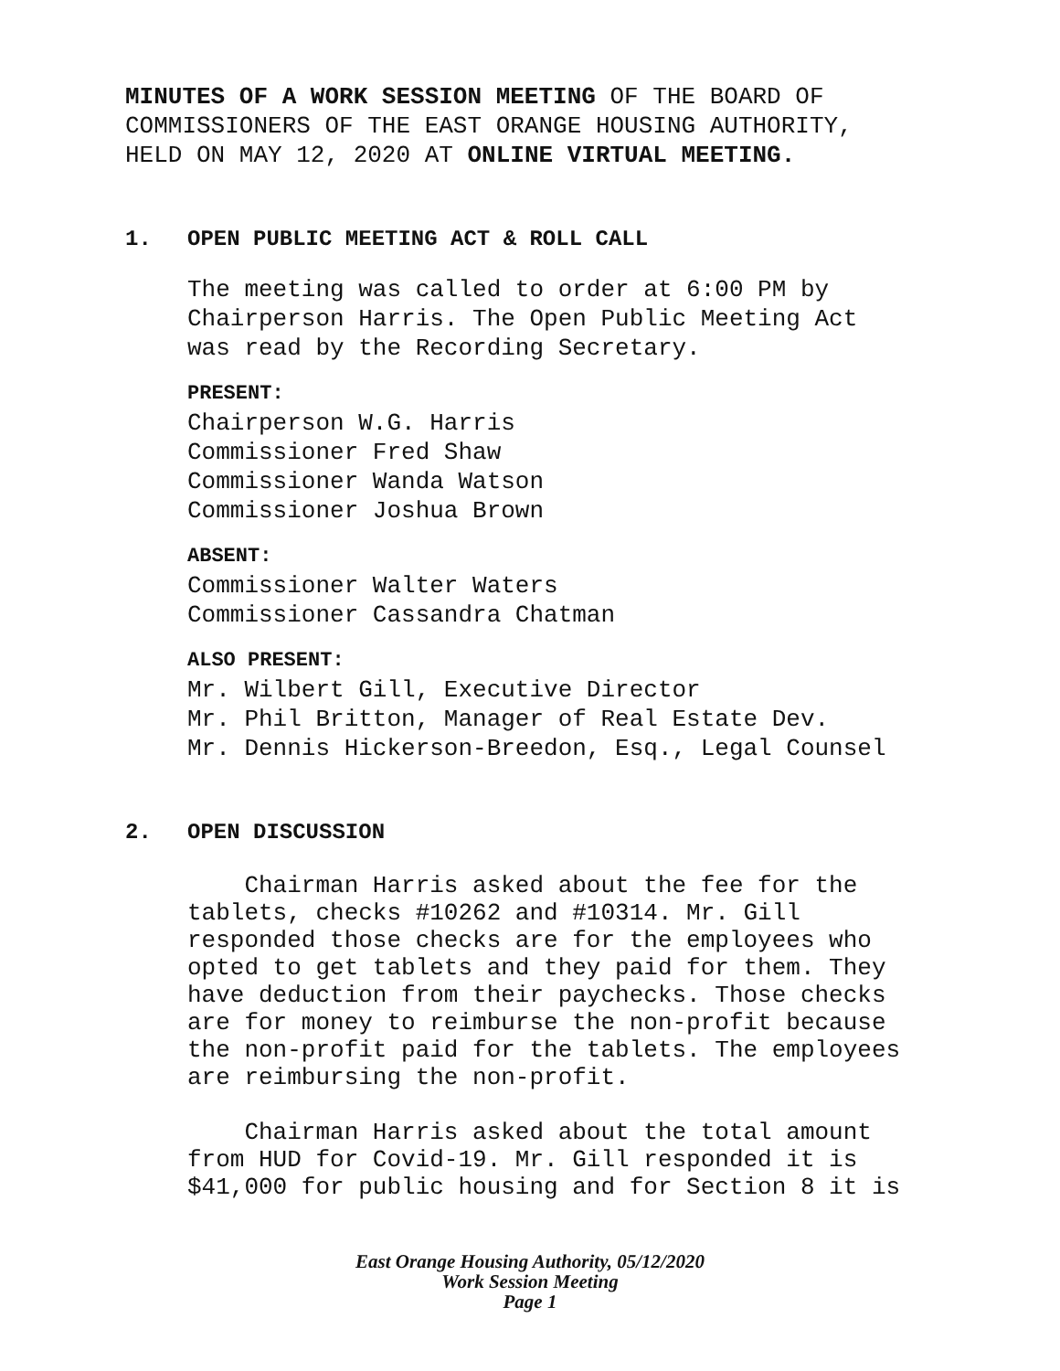MINUTES OF A WORK SESSION MEETING OF THE BOARD OF
COMMISSIONERS OF THE EAST ORANGE HOUSING AUTHORITY,
HELD ON MAY 12, 2020 AT ONLINE VIRTUAL MEETING.
1. OPEN PUBLIC MEETING ACT & ROLL CALL
The meeting was called to order at 6:00 PM by
Chairperson Harris. The Open Public Meeting Act
was read by the Recording Secretary.
PRESENT:
Chairperson W.G. Harris
Commissioner Fred Shaw
Commissioner Wanda Watson
Commissioner Joshua Brown
ABSENT:
Commissioner Walter Waters
Commissioner Cassandra Chatman
ALSO PRESENT:
Mr. Wilbert Gill, Executive Director
Mr. Phil Britton, Manager of Real Estate Dev.
Mr. Dennis Hickerson-Breedon, Esq., Legal Counsel
2. OPEN DISCUSSION
Chairman Harris asked about the fee for the tablets, checks #10262 and #10314. Mr. Gill responded those checks are for the employees who opted to get tablets and they paid for them. They have deduction from their paychecks. Those checks are for money to reimburse the non-profit because the non-profit paid for the tablets. The employees are reimbursing the non-profit.
Chairman Harris asked about the total amount from HUD for Covid-19. Mr. Gill responded it is $41,000 for public housing and for Section 8 it is
East Orange Housing Authority, 05/12/2020
Work Session Meeting
Page 1